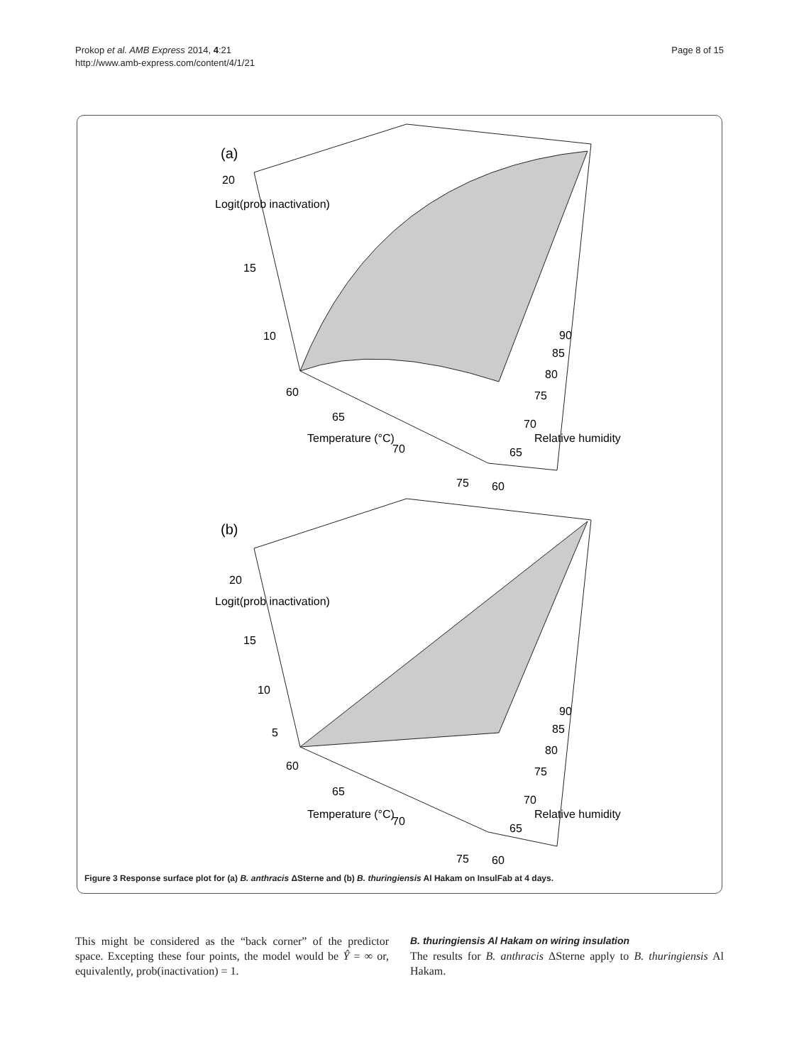Prokop et al. AMB Express 2014, 4:21
http://www.amb-express.com/content/4/1/21
Page 8 of 15
(a)
20
15
10
60
65
70
75
60
65
70
75
80
85
90
Temperature (°C)
Relative humidity
Logit(prob inactivation)
(b)
20
15
10
5
60
65
70
75
60
65
70
75
80
85
90
Temperature (°C)
Relative humidity
Logit(prob inactivation)
Figure 3 Response surface plot for (a) B. anthracis ΔSterne and (b) B. thuringiensis Al Hakam on InsulFab at 4 days.
This might be considered as the “back corner” of the predictor space. Excepting these four points, the model would be Ŷ = ∞ or, equivalently, prob(inactivation) = 1.
B. thuringiensis Al Hakam on wiring insulation
The results for B. anthracis ΔSterne apply to B. thuringiensis Al Hakam.